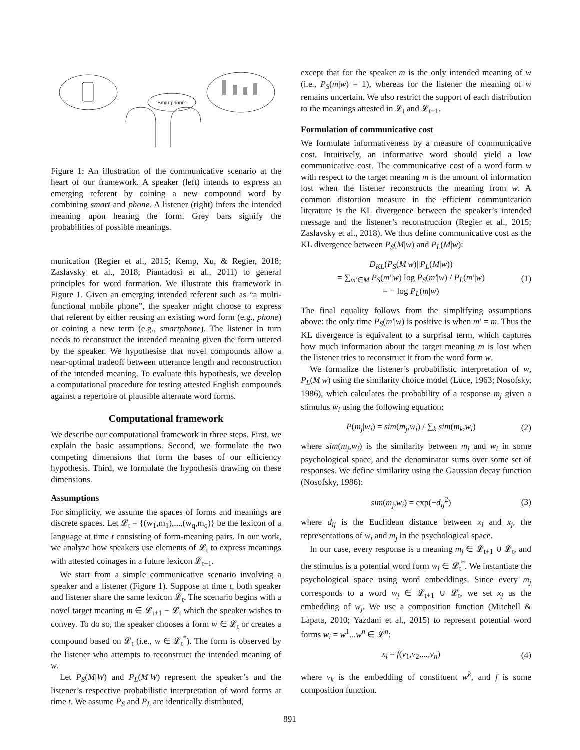“Smartphone”
Figure 1: An illustration of the communicative scenario at the heart of our framework. A speaker (left) intends to express an emerging referent by coining a new compound word by combining smart and phone. A listener (right) infers the intended meaning upon hearing the form. Grey bars signify the probabilities of possible meanings.
munication (Regier et al., 2015; Kemp, Xu, & Regier, 2018; Zaslavsky et al., 2018; Piantadosi et al., 2011) to general principles for word formation. We illustrate this framework in Figure 1. Given an emerging intended referent such as “a multi-functional mobile phone”, the speaker might choose to express that referent by either reusing an existing word form (e.g., phone) or coining a new term (e.g., smartphone). The listener in turn needs to reconstruct the intended meaning given the form uttered by the speaker. We hypothesise that novel compounds allow a near-optimal tradeoff between utterance length and reconstruction of the intended meaning. To evaluate this hypothesis, we develop a computational procedure for testing attested English compounds against a repertoire of plausible alternate word forms.
Computational framework
We describe our computational framework in three steps. First, we explain the basic assumptions. Second, we formulate the two competing dimensions that form the bases of our efficiency hypothesis. Third, we formulate the hypothesis drawing on these dimensions.
Assumptions
For simplicity, we assume the spaces of forms and meanings are discrete spaces. Let 𝓛<sub>t</sub> = {(w<sub>1</sub>,m<sub>1</sub>),...,(w<sub>q</sub>,m<sub>q</sub>)} be the lexicon of a language at time t consisting of form-meaning pairs. In our work, we analyze how speakers use elements of 𝓛<sub>t</sub> to express meanings with attested coinages in a future lexicon 𝓛<sub>t+1</sub>.
We start from a simple communicative scenario involving a speaker and a listener (Figure 1). Suppose at time t, both speaker and listener share the same lexicon 𝓛<sub>t</sub>. The scenario begins with a novel target meaning m ∈ 𝓛<sub>t+1</sub> − 𝓛<sub>t</sub> which the speaker wishes to convey. To do so, the speaker chooses a form w ∈ 𝓛<sub>t</sub> or creates a compound based on 𝓛<sub>t</sub> (i.e., w ∈ 𝓛<sub>t</sub><sup>*</sup>). The form is observed by the listener who attempts to reconstruct the intended meaning of w.
Let P<sub>S</sub>(M|W) and P<sub>L</sub>(M|W) represent the speaker’s and the listener’s respective probabilistic interpretation of word forms at time t. We assume P<sub>S</sub> and P<sub>L</sub> are identically distributed,
except that for the speaker m is the only intended meaning of w (i.e., P<sub>S</sub>(m|w) = 1), whereas for the listener the meaning of w remains uncertain. We also restrict the support of each distribution to the meanings attested in 𝓛<sub>t</sub> and 𝓛<sub>t+1</sub>.
Formulation of communicative cost
We formulate informativeness by a measure of communicative cost. Intuitively, an informative word should yield a low communicative cost. The communicative cost of a word form w with respect to the target meaning m is the amount of information lost when the listener reconstructs the meaning from w. A common distortion measure in the efficient communication literature is the KL divergence between the speaker’s intended message and the listener’s reconstruction (Regier et al., 2015; Zaslavsky et al., 2018). We thus define communicative cost as the KL divergence between P<sub>S</sub>(M|w) and P<sub>L</sub>(M|w):
D<sub>KL</sub>(P<sub>S</sub>(M|w)||P<sub>L</sub>(M|w))
= ∑<sub>m′∈M</sub> P<sub>S</sub>(m′|w) log P<sub>S</sub>(m′|w) / P<sub>L</sub>(m′|w)
= − log P<sub>L</sub>(m|w) (1)
The final equality follows from the simplifying assumptions above: the only time P<sub>S</sub>(m′|w) is positive is when m′ = m. Thus the KL divergence is equivalent to a surprisal term, which captures how much information about the target meaning m is lost when the listener tries to reconstruct it from the word form w.
We formalize the listener’s probabilistic interpretation of w, P<sub>L</sub>(M|w) using the similarity choice model (Luce, 1963; Nosofsky, 1986), which calculates the probability of a response m<sub>j</sub> given a stimulus w<sub>i</sub> using the following equation:
P(m<sub>j</sub>|w<sub>i</sub>) = sim(m<sub>j</sub>,w<sub>i</sub>) / ∑<sub>k</sub> sim(m<sub>k</sub>,w<sub>i</sub>) (2)
where sim(m<sub>j</sub>,w<sub>i</sub>) is the similarity between m<sub>j</sub> and w<sub>i</sub> in some psychological space, and the denominator sums over some set of responses. We define similarity using the Gaussian decay function (Nosofsky, 1986):
sim(m<sub>j</sub>,w<sub>i</sub>) = exp(−d<sub>ij</sub><sup>2</sup>) (3)
where d<sub>ij</sub> is the Euclidean distance between x<sub>i</sub> and x<sub>j</sub>, the representations of w<sub>i</sub> and m<sub>j</sub> in the psychological space.
In our case, every response is a meaning m<sub>j</sub> ∈ 𝓛<sub>t+1</sub> ∪ 𝓛<sub>t</sub>, and the stimulus is a potential word form w<sub>i</sub> ∈ 𝓛<sub>t</sub><sup>*</sup>. We instantiate the psychological space using word embeddings. Since every m<sub>j</sub> corresponds to a word w<sub>j</sub> ∈ 𝓛<sub>t+1</sub> ∪ 𝓛<sub>t</sub>, we set x<sub>j</sub> as the embedding of w<sub>j</sub>. We use a composition function (Mitchell & Lapata, 2010; Yazdani et al., 2015) to represent potential word forms w<sub>i</sub> = w<sup>1</sup>...w<sup>n</sup> ∈ 𝓛<sup>n</sup>:
x<sub>i</sub> = f(v<sub>1</sub>,v<sub>2</sub>,...,v<sub>n</sub>) (4)
where v<sub>k</sub> is the embedding of constituent w<sup>k</sup>, and f is some composition function.
891